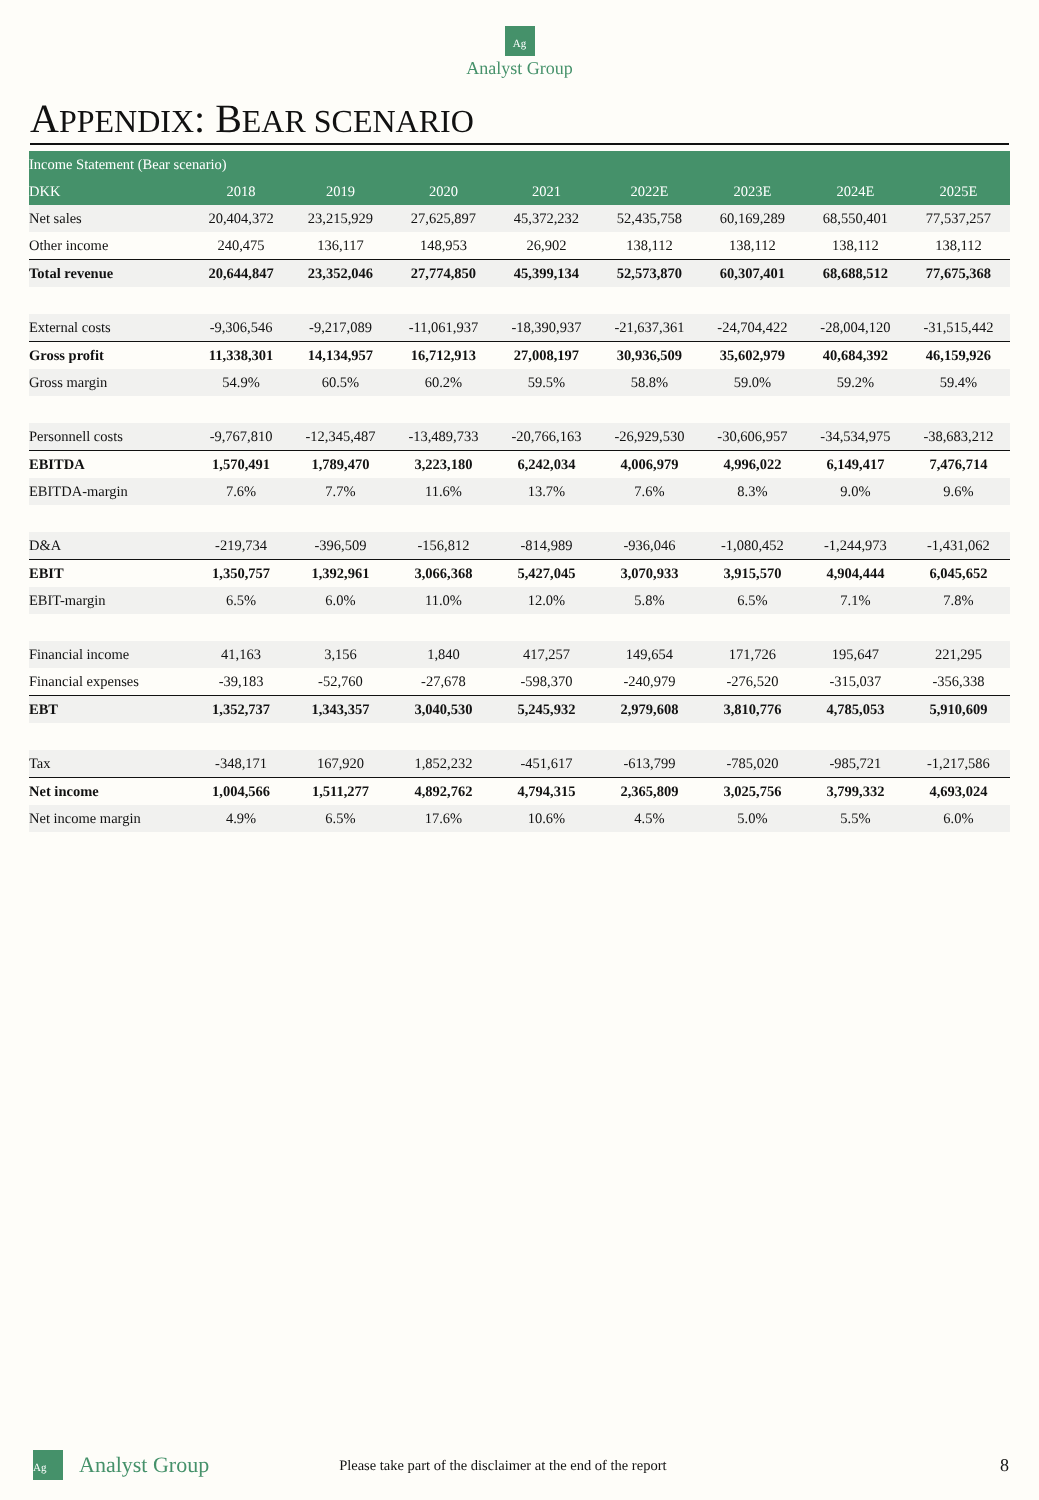Ag
Analyst Group
APPENDIX: BEAR SCENARIO
| Income Statement (Bear scenario) | | | | | | | | |
| DKK | 2018 | 2019 | 2020 | 2021 | 2022E | 2023E | 2024E | 2025E |
| Net sales | 20,404,372 | 23,215,929 | 27,625,897 | 45,372,232 | 52,435,758 | 60,169,289 | 68,550,401 | 77,537,257 |
| Other income | 240,475 | 136,117 | 148,953 | 26,902 | 138,112 | 138,112 | 138,112 | 138,112 |
| Total revenue | 20,644,847 | 23,352,046 | 27,774,850 | 45,399,134 | 52,573,870 | 60,307,401 | 68,688,512 | 77,675,368 |
| External costs | -9,306,546 | -9,217,089 | -11,061,937 | -18,390,937 | -21,637,361 | -24,704,422 | -28,004,120 | -31,515,442 |
| Gross profit | 11,338,301 | 14,134,957 | 16,712,913 | 27,008,197 | 30,936,509 | 35,602,979 | 40,684,392 | 46,159,926 |
| Gross margin | 54.9% | 60.5% | 60.2% | 59.5% | 58.8% | 59.0% | 59.2% | 59.4% |
| Personnell costs | -9,767,810 | -12,345,487 | -13,489,733 | -20,766,163 | -26,929,530 | -30,606,957 | -34,534,975 | -38,683,212 |
| EBITDA | 1,570,491 | 1,789,470 | 3,223,180 | 6,242,034 | 4,006,979 | 4,996,022 | 6,149,417 | 7,476,714 |
| EBITDA-margin | 7.6% | 7.7% | 11.6% | 13.7% | 7.6% | 8.3% | 9.0% | 9.6% |
| D&A | -219,734 | -396,509 | -156,812 | -814,989 | -936,046 | -1,080,452 | -1,244,973 | -1,431,062 |
| EBIT | 1,350,757 | 1,392,961 | 3,066,368 | 5,427,045 | 3,070,933 | 3,915,570 | 4,904,444 | 6,045,652 |
| EBIT-margin | 6.5% | 6.0% | 11.0% | 12.0% | 5.8% | 6.5% | 7.1% | 7.8% |
| Financial income | 41,163 | 3,156 | 1,840 | 417,257 | 149,654 | 171,726 | 195,647 | 221,295 |
| Financial expenses | -39,183 | -52,760 | -27,678 | -598,370 | -240,979 | -276,520 | -315,037 | -356,338 |
| EBT | 1,352,737 | 1,343,357 | 3,040,530 | 5,245,932 | 2,979,608 | 3,810,776 | 4,785,053 | 5,910,609 |
| Tax | -348,171 | 167,920 | 1,852,232 | -451,617 | -613,799 | -785,020 | -985,721 | -1,217,586 |
| Net income | 1,004,566 | 1,511,277 | 4,892,762 | 4,794,315 | 2,365,809 | 3,025,756 | 3,799,332 | 4,693,024 |
| Net income margin | 4.9% | 6.5% | 17.6% | 10.6% | 4.5% | 5.0% | 5.5% | 6.0% |
Ag
Analyst Group
Please take part of the disclaimer at the end of the report
8